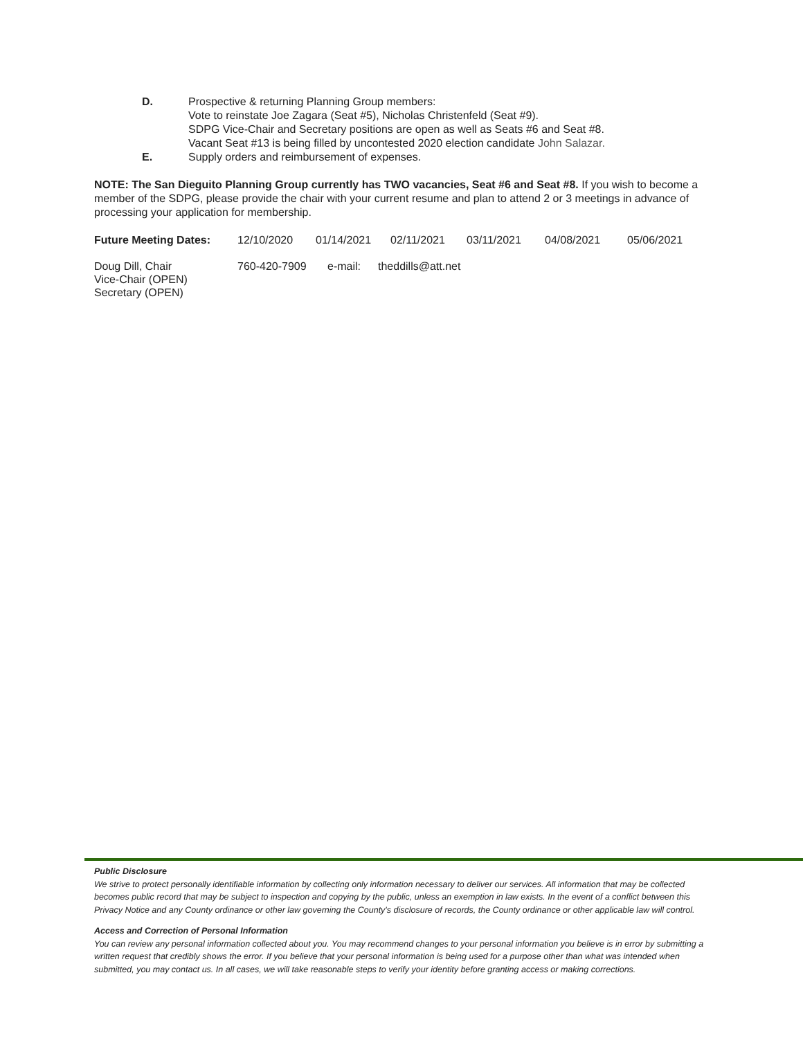D. Prospective & returning Planning Group members:
Vote to reinstate Joe Zagara (Seat #5), Nicholas Christenfeld (Seat #9).
SDPG Vice-Chair and Secretary positions are open as well as Seats #6 and Seat #8.
Vacant Seat #13 is being filled by uncontested 2020 election candidate John Salazar.
E. Supply orders and reimbursement of expenses.
NOTE: The San Dieguito Planning Group currently has TWO vacancies, Seat #6 and Seat #8. If you wish to become a member of the SDPG, please provide the chair with your current resume and plan to attend 2 or 3 meetings in advance of processing your application for membership.
Future Meeting Dates: 12/10/2020 01/14/2021 02/11/2021 03/11/2021 04/08/2021 05/06/2021
Doug Dill, Chair 760-420-7909 e-mail: theddills@att.net
Vice-Chair (OPEN)
Secretary (OPEN)
Public Disclosure
We strive to protect personally identifiable information by collecting only information necessary to deliver our services. All information that may be collected becomes public record that may be subject to inspection and copying by the public, unless an exemption in law exists. In the event of a conflict between this Privacy Notice and any County ordinance or other law governing the County's disclosure of records, the County ordinance or other applicable law will control.
Access and Correction of Personal Information
You can review any personal information collected about you. You may recommend changes to your personal information you believe is in error by submitting a written request that credibly shows the error. If you believe that your personal information is being used for a purpose other than what was intended when submitted, you may contact us. In all cases, we will take reasonable steps to verify your identity before granting access or making corrections.